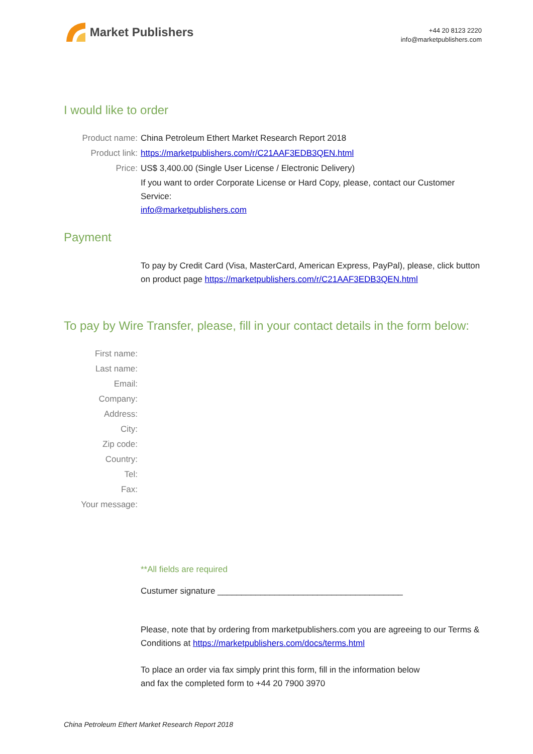Market Publishers
+44 20 8123 2220
info@marketpublishers.com
I would like to order
Product name: China Petroleum Ethert Market Research Report 2018
Product link: https://marketpublishers.com/r/C21AAF3EDB3QEN.html
Price: US$ 3,400.00 (Single User License / Electronic Delivery)
If you want to order Corporate License or Hard Copy, please, contact our Customer Service:
info@marketpublishers.com
Payment
To pay by Credit Card (Visa, MasterCard, American Express, PayPal), please, click button on product page https://marketpublishers.com/r/C21AAF3EDB3QEN.html
To pay by Wire Transfer, please, fill in your contact details in the form below:
First name:
Last name:
Email:
Company:
Address:
City:
Zip code:
Country:
Tel:
Fax:
Your message:
**All fields are required
Custumer signature _______________________________________
Please, note that by ordering from marketpublishers.com you are agreeing to our Terms & Conditions at https://marketpublishers.com/docs/terms.html
To place an order via fax simply print this form, fill in the information below
and fax the completed form to +44 20 7900 3970
China Petroleum Ethert Market Research Report 2018